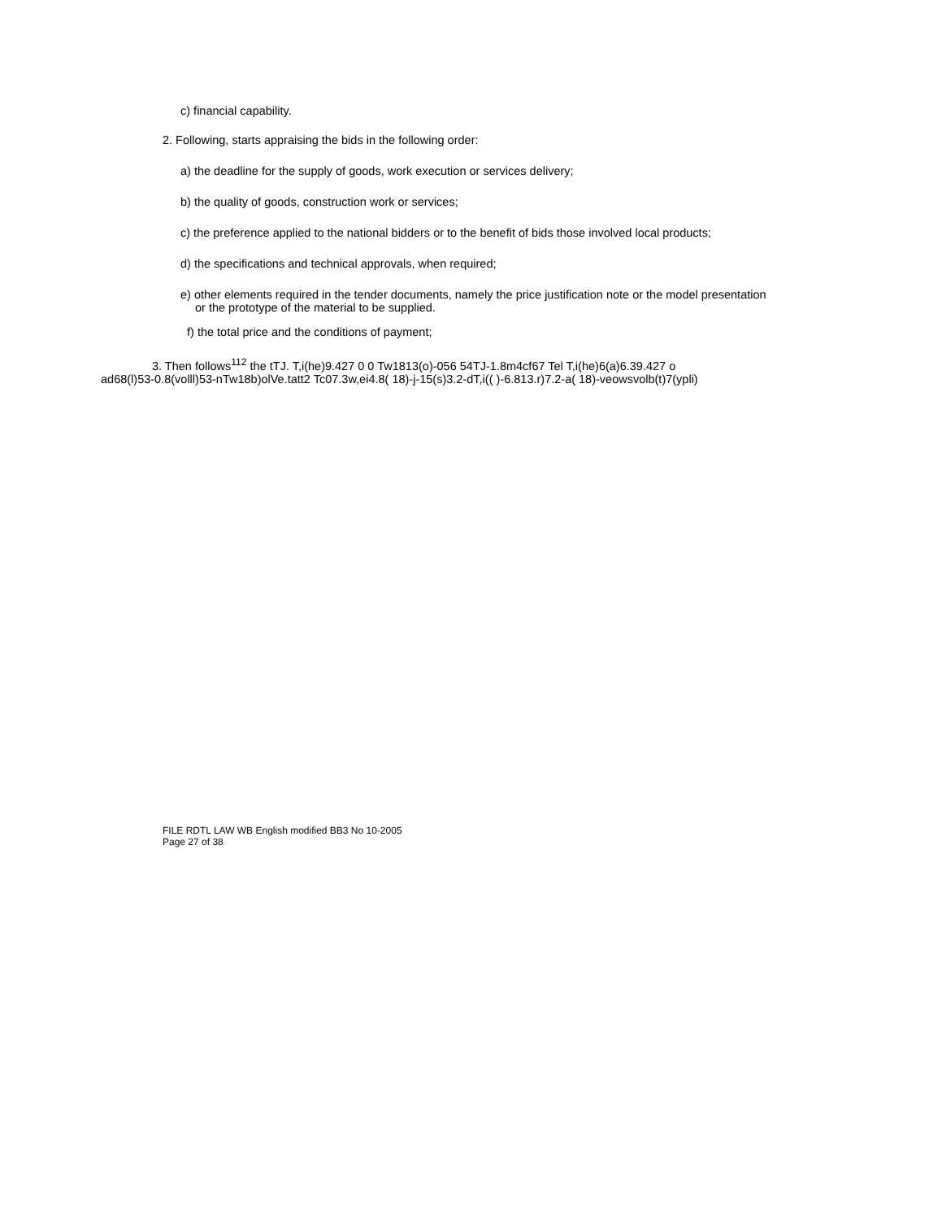c) financial capability.
2. Following, starts appraising the bids in the following order:
a) the deadline for the supply of goods, work execution or services delivery;
b) the quality of goods, construction work or services;
c) the preference applied to the national bidders or to the benefit of bids those involved local products;
d) the specifications and technical approvals, when required;
e) other elements required in the tender documents, namely the price justification note or the model presentation
or the prototype of the material to be supplied.
f) the total price and the conditions of payment;
3. Then follows<sup>112</sup> the tTJ. T,i(he)9.427 0 0 Tw1813(o)-056 54TJ-1.8m4cf67 Tel T,i(he)6(a)6.39.427 o
ad68(l)53-0.8(volll)53-nTw18b)olVe.tatt2 Tc07.3w,ei4.8( 18)-j-15(s)3.2-dT,i(( )-6.813.r)7.2-a( 18)-veowsvolb(t)7(ypli)
FILE RDTL LAW WB English modified BB3 No 10-2005
Page 27 of 38